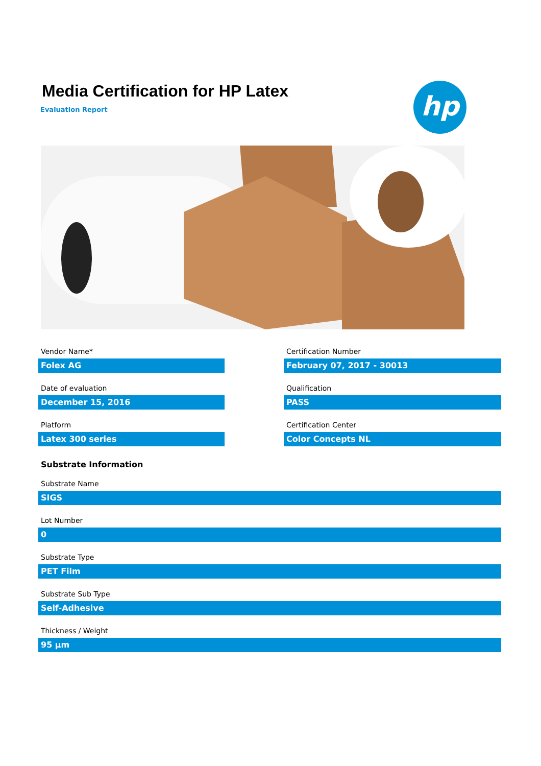Media Certification for HP Latex
Evaluation Report hp
Vendor Name*
Folex AG
Certification Number
February 07, 2017 - 30013
Date of evaluation
December 15, 2016
Qualification
PASS
Platform
Latex 300 series
Certification Center
Color Concepts NL
Substrate Information
Substrate Name
SIGS
Lot Number
0
Substrate Type
PET Film
Substrate Sub Type
Self-Adhesive
Thickness / Weight
95 µm